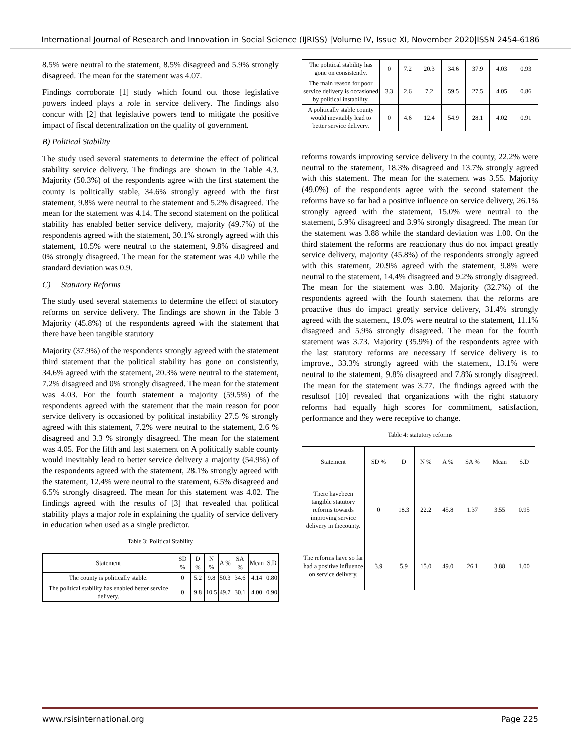International Journal of Research and Innovation in Social Science (IJRISS) |Volume IV, Issue XI, November 2020|ISSN 2454-6186
8.5% were neutral to the statement, 8.5% disagreed and 5.9% strongly disagreed. The mean for the statement was 4.07.
Findings corroborate [1] study which found out those legislative powers indeed plays a role in service delivery. The findings also concur with [2] that legislative powers tend to mitigate the positive impact of fiscal decentralization on the quality of government.
B) Political Stability
The study used several statements to determine the effect of political stability service delivery. The findings are shown in the Table 4.3. Majority (50.3%) of the respondents agree with the first statement the county is politically stable, 34.6% strongly agreed with the first statement, 9.8% were neutral to the statement and 5.2% disagreed. The mean for the statement was 4.14. The second statement on the political stability has enabled better service delivery, majority (49.7%) of the respondents agreed with the statement, 30.1% strongly agreed with this statement, 10.5% were neutral to the statement, 9.8% disagreed and 0% strongly disagreed. The mean for the statement was 4.0 while the standard deviation was 0.9.
C) Statutory Reforms
The study used several statements to determine the effect of statutory reforms on service delivery. The findings are shown in the Table 3 Majority (45.8%) of the respondents agreed with the statement that there have been tangible statutory
Majority (37.9%) of the respondents strongly agreed with the statement third statement that the political stability has gone on consistently, 34.6% agreed with the statement, 20.3% were neutral to the statement, 7.2% disagreed and 0% strongly disagreed. The mean for the statement was 4.03. For the fourth statement a majority (59.5%) of the respondents agreed with the statement that the main reason for poor service delivery is occasioned by political instability 27.5 % strongly agreed with this statement, 7.2% were neutral to the statement, 2.6 % disagreed and 3.3 % strongly disagreed. The mean for the statement was 4.05. For the fifth and last statement on A politically stable county would inevitably lead to better service delivery a majority (54.9%) of the respondents agreed with the statement, 28.1% strongly agreed with the statement, 12.4% were neutral to the statement, 6.5% disagreed and 6.5% strongly disagreed. The mean for this statement was 4.02. The findings agreed with the results of [3] that revealed that political stability plays a major role in explaining the quality of service delivery in education when used as a single predictor.
Table 3: Political Stability
| Statement | SD % | D % | N % | A % | SA % | Mean | S.D |
| --- | --- | --- | --- | --- | --- | --- | --- |
| The county is politically stable. | 0 | 5.2 | 9.8 | 50.3 | 34.6 | 4.14 | 0.80 |
| The political stability has enabled better service delivery. | 0 | 9.8 | 10.5 | 49.7 | 30.1 | 4.00 | 0.90 |
| The political stability has gone on consistently. | 0 | 7.2 | 20.3 | 34.6 | 37.9 | 4.03 | 0.93 |
| The main reason for poor service delivery is occasioned by political instability. | 3.3 | 2.6 | 7.2 | 59.5 | 27.5 | 4.05 | 0.86 |
| A politically stable county would inevitably lead to better service delivery. | 0 | 4.6 | 12.4 | 54.9 | 28.1 | 4.02 | 0.91 |
reforms towards improving service delivery in the county, 22.2% were neutral to the statement, 18.3% disagreed and 13.7% strongly agreed with this statement. The mean for the statement was 3.55. Majority (49.0%) of the respondents agree with the second statement the reforms have so far had a positive influence on service delivery, 26.1% strongly agreed with the statement, 15.0% were neutral to the statement, 5.9% disagreed and 3.9% strongly disagreed. The mean for the statement was 3.88 while the standard deviation was 1.00. On the third statement the reforms are reactionary thus do not impact greatly service delivery, majority (45.8%) of the respondents strongly agreed with this statement, 20.9% agreed with the statement, 9.8% were neutral to the statement, 14.4% disagreed and 9.2% strongly disagreed. The mean for the statement was 3.80. Majority (32.7%) of the respondents agreed with the fourth statement that the reforms are proactive thus do impact greatly service delivery, 31.4% strongly agreed with the statement, 19.0% were neutral to the statement, 11.1% disagreed and 5.9% strongly disagreed. The mean for the fourth statement was 3.73. Majority (35.9%) of the respondents agree with the last statutory reforms are necessary if service delivery is to improve., 33.3% strongly agreed with the statement, 13.1% were neutral to the statement, 9.8% disagreed and 7.8% strongly disagreed. The mean for the statement was 3.77. The findings agreed with the resultsof [10] revealed that organizations with the right statutory reforms had equally high scores for commitment, satisfaction, performance and they were receptive to change.
Table 4: statutory reforms
| Statement | SD % | D | N % | A % | SA % | Mean | S.D |
| --- | --- | --- | --- | --- | --- | --- | --- |
| There havebeen tangible statutory reforms towards improving service delivery in thecounty. | 0 | 18.3 | 22.2 | 45.8 | 1.37 | 3.55 | 0.95 |
| The reforms have so far had a positive influence on service delivery. | 3.9 | 5.9 | 15.0 | 49.0 | 26.1 | 3.88 | 1.00 |
www.rsisinternational.org Page 225